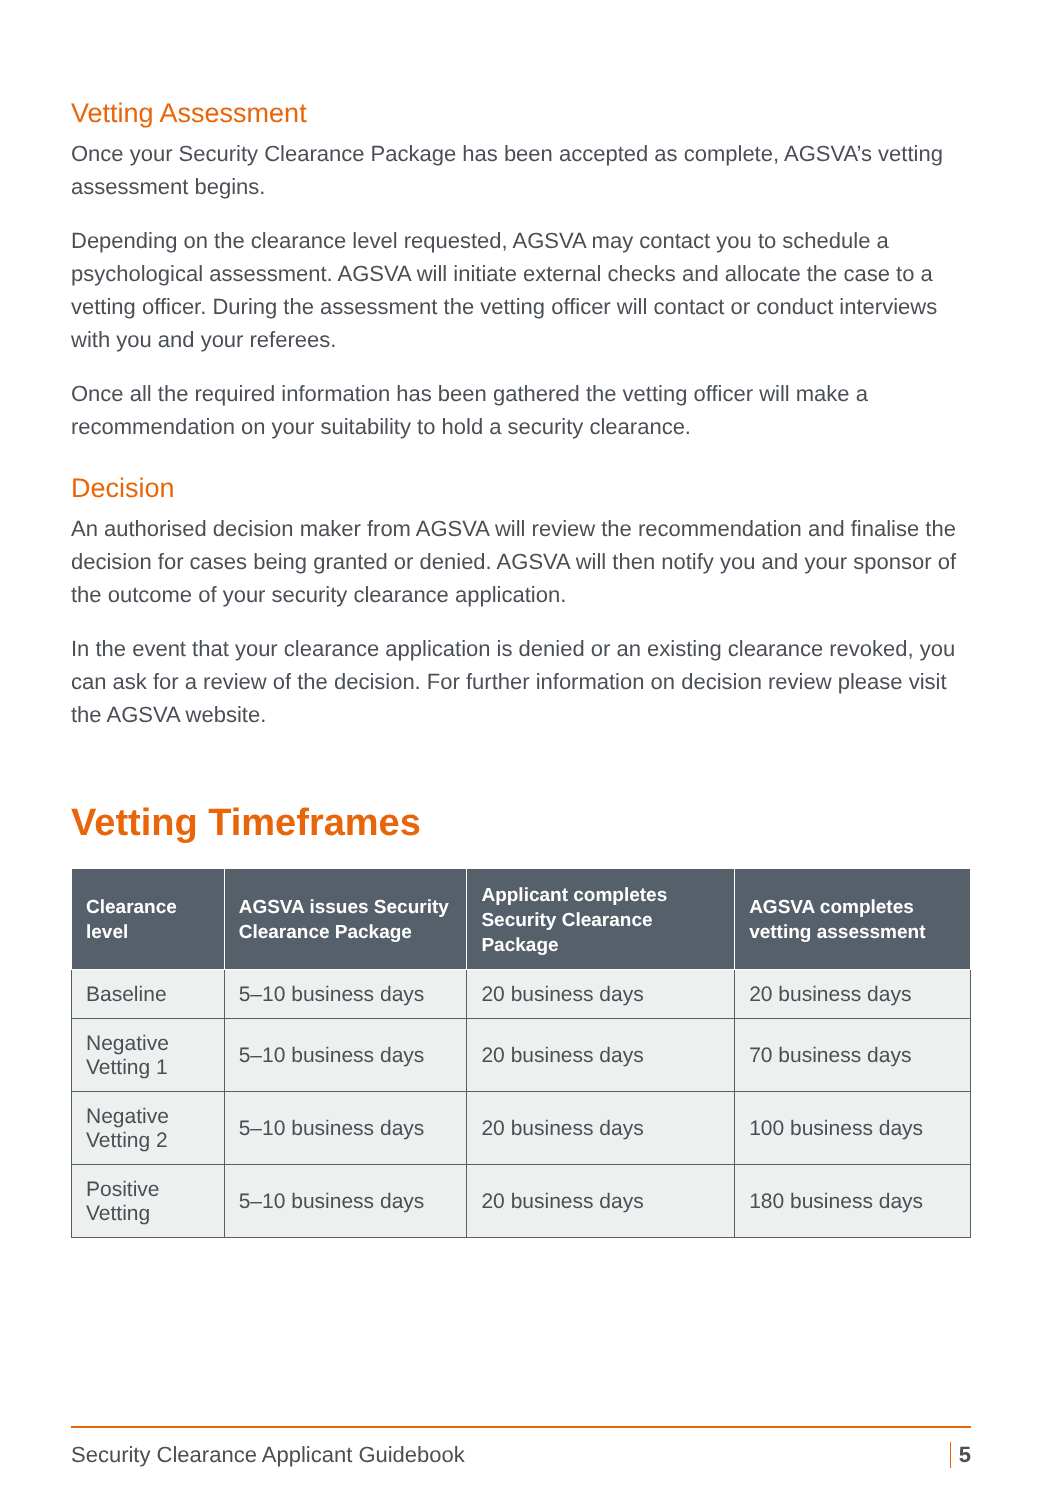Vetting Assessment
Once your Security Clearance Package has been accepted as complete, AGSVA’s vetting assessment begins.
Depending on the clearance level requested, AGSVA may contact you to schedule a psychological assessment. AGSVA will initiate external checks and allocate the case to a vetting officer. During the assessment the vetting officer will contact or conduct interviews with you and your referees.
Once all the required information has been gathered the vetting officer will make a recommendation on your suitability to hold a security clearance.
Decision
An authorised decision maker from AGSVA will review the recommendation and finalise the decision for cases being granted or denied. AGSVA will then notify you and your sponsor of the outcome of your security clearance application.
In the event that your clearance application is denied or an existing clearance revoked, you can ask for a review of the decision. For further information on decision review please visit the AGSVA website.
Vetting Timeframes
| Clearance level | AGSVA issues Security Clearance Package | Applicant completes Security Clearance Package | AGSVA completes vetting assessment |
| --- | --- | --- | --- |
| Baseline | 5–10 business days | 20 business days | 20 business days |
| Negative Vetting 1 | 5–10 business days | 20 business days | 70 business days |
| Negative Vetting 2 | 5–10 business days | 20 business days | 100 business days |
| Positive Vetting | 5–10 business days | 20 business days | 180 business days |
Security Clearance Applicant Guidebook 5